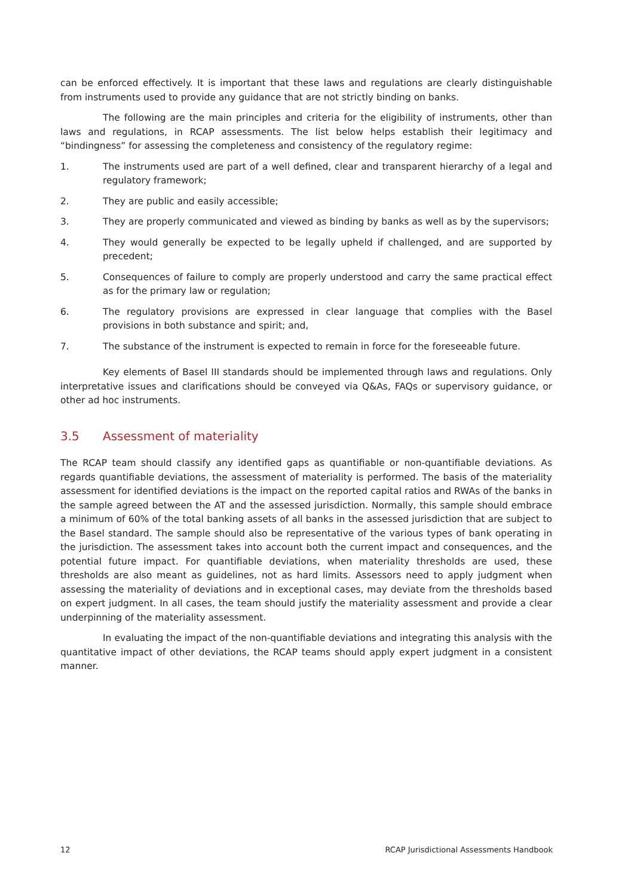can be enforced effectively. It is important that these laws and regulations are clearly distinguishable from instruments used to provide any guidance that are not strictly binding on banks.
The following are the main principles and criteria for the eligibility of instruments, other than laws and regulations, in RCAP assessments. The list below helps establish their legitimacy and “bindingness” for assessing the completeness and consistency of the regulatory regime:
1. The instruments used are part of a well defined, clear and transparent hierarchy of a legal and regulatory framework;
2. They are public and easily accessible;
3. They are properly communicated and viewed as binding by banks as well as by the supervisors;
4. They would generally be expected to be legally upheld if challenged, and are supported by precedent;
5. Consequences of failure to comply are properly understood and carry the same practical effect as for the primary law or regulation;
6. The regulatory provisions are expressed in clear language that complies with the Basel provisions in both substance and spirit; and,
7. The substance of the instrument is expected to remain in force for the foreseeable future.
Key elements of Basel III standards should be implemented through laws and regulations. Only interpretative issues and clarifications should be conveyed via Q&As, FAQs or supervisory guidance, or other ad hoc instruments.
3.5 Assessment of materiality
The RCAP team should classify any identified gaps as quantifiable or non-quantifiable deviations. As regards quantifiable deviations, the assessment of materiality is performed. The basis of the materiality assessment for identified deviations is the impact on the reported capital ratios and RWAs of the banks in the sample agreed between the AT and the assessed jurisdiction. Normally, this sample should embrace a minimum of 60% of the total banking assets of all banks in the assessed jurisdiction that are subject to the Basel standard. The sample should also be representative of the various types of bank operating in the jurisdiction. The assessment takes into account both the current impact and consequences, and the potential future impact. For quantifiable deviations, when materiality thresholds are used, these thresholds are also meant as guidelines, not as hard limits. Assessors need to apply judgment when assessing the materiality of deviations and in exceptional cases, may deviate from the thresholds based on expert judgment. In all cases, the team should justify the materiality assessment and provide a clear underpinning of the materiality assessment.
In evaluating the impact of the non-quantifiable deviations and integrating this analysis with the quantitative impact of other deviations, the RCAP teams should apply expert judgment in a consistent manner.
12 RCAP Jurisdictional Assessments Handbook